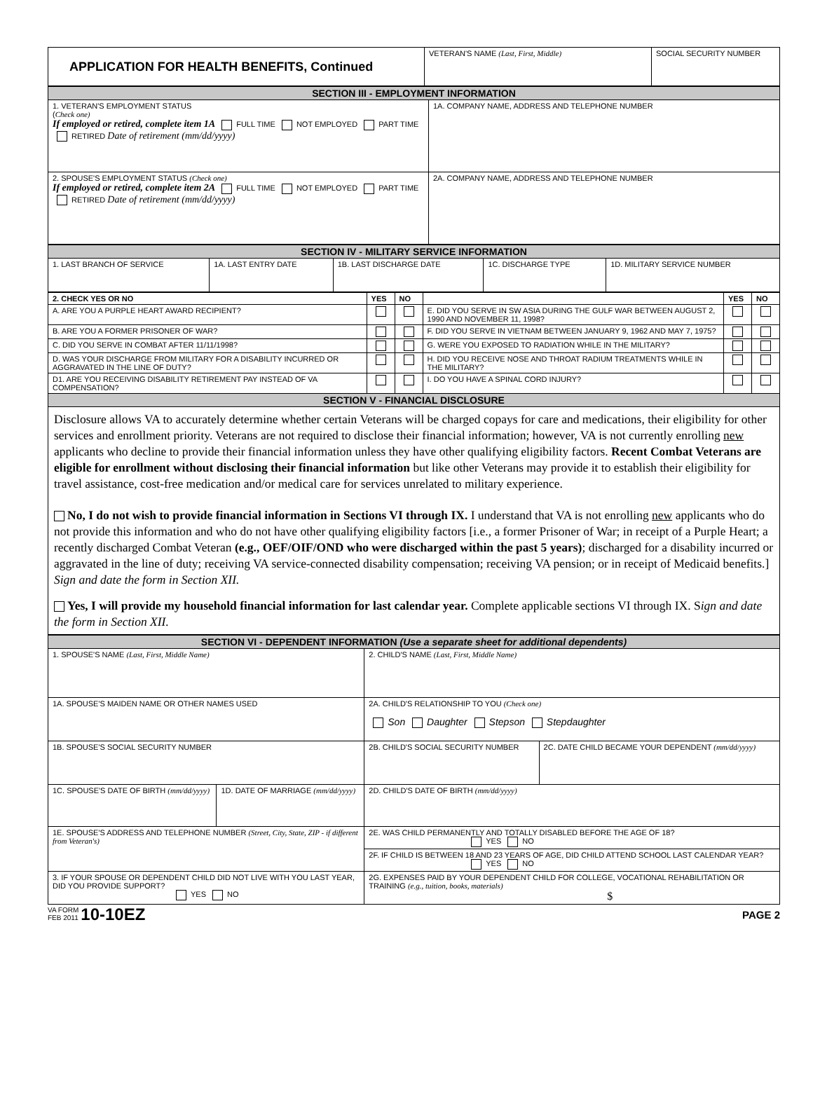| APPLICATION FOR HEALTH BENEFITS, Continued | VETERAN'S NAME (Last, First, Middle) | SOCIAL SECURITY NUMBER |
| SECTION III - EMPLOYMENT INFORMATION | |
| 1. VETERAN'S EMPLOYMENT STATUS ( Check one) If employed or retired, complete item 1A FULL TIME NOT EMPLOYED PART TIME RETIRED Date of retirement (mm/dd/yyyy) | 1A. COMPANY NAME, ADDRESS AND TELEPHONE NUMBER |
| 2. SPOUSE'S EMPLOYMENT STATUS (Check one) If employed or retired, complete item 2A FULL TIME NOT EMPLOYED PART TIME RETIRED Date of retirement (mm/dd/yyyy) | 2A. COMPANY NAME, ADDRESS AND TELEPHONE NUMBER |
| SECTION IV - MILITARY SERVICE INFORMATION | | | | |
| 1. LAST BRANCH OF SERVICE | 1A. LAST ENTRY DATE | 1B. LAST DISCHARGE DATE | 1C. DISCHARGE TYPE | 1D. MILITARY SERVICE NUMBER |
| 2. CHECK YES OR NO | YES | NO | | YES | NO |
| --- | --- | --- | --- | --- | --- |
| A. ARE YOU A PURPLE HEART AWARD RECIPIENT? | | | E. DID YOU SERVE IN SW ASIA DURING THE GULF WAR BETWEEN AUGUST 2, 1990 AND NOVEMBER 11, 1998? | | |
| B. ARE YOU A FORMER PRISONER OF WAR? | | | F. DID YOU SERVE IN VIETNAM BETWEEN JANUARY 9, 1962 AND MAY 7, 1975? | | |
| C. DID YOU SERVE IN COMBAT AFTER 11/11/1998? | | | G. WERE YOU EXPOSED TO RADIATION WHILE IN THE MILITARY? | | |
| D. WAS YOUR DISCHARGE FROM MILITARY FOR A DISABILITY INCURRED OR AGGRAVATED IN THE LINE OF DUTY? | | | H. DID YOU RECEIVE NOSE AND THROAT RADIUM TREATMENTS WHILE IN THE MILITARY? | | |
| D1. ARE YOU RECEIVING DISABILITY RETIREMENT PAY INSTEAD OF VA COMPENSATION? | | | I. DO YOU HAVE A SPINAL CORD INJURY? | | |
| SECTION V - FINANCIAL DISCLOSURE | | | | | |
Disclosure allows VA to accurately determine whether certain Veterans will be charged copays for care and medications, their eligibility for other services and enrollment priority. Veterans are not required to disclose their financial information; however, VA is not currently enrolling new applicants who decline to provide their financial information unless they have other qualifying eligibility factors. Recent Combat Veterans are eligible for enrollment without disclosing their financial information but like other Veterans may provide it to establish their eligibility for travel assistance, cost-free medication and/or medical care for services unrelated to military experience.
No, I do not wish to provide financial information in Sections VI through IX. I understand that VA is not enrolling new applicants who do not provide this information and who do not have other qualifying eligibility factors [i.e., a former Prisoner of War; in receipt of a Purple Heart; a recently discharged Combat Veteran (e.g., OEF/OIF/OND who were discharged within the past 5 years); discharged for a disability incurred or aggravated in the line of duty; receiving VA service-connected disability compensation; receiving VA pension; or in receipt of Medicaid benefits.] Sign and date the form in Section XII.
Yes, I will provide my household financial information for last calendar year. Complete applicable sections VI through IX. Sign and date the form in Section XII.
| SECTION VI - DEPENDENT INFORMATION (Use a separate sheet for additional dependents) | | | |
| 1. SPOUSE'S NAME (Last, First, Middle Name) | | 2. CHILD'S NAME (Last, First, Middle Name) | |
| 1A. SPOUSE'S MAIDEN NAME OR OTHER NAMES USED | | 2A. CHILD'S RELATIONSHIP TO YOU (Check one) Son Daughter Stepson Stepdaughter | |
| 1B. SPOUSE'S SOCIAL SECURITY NUMBER | | 2B. CHILD'S SOCIAL SECURITY NUMBER | 2C. DATE CHILD BECAME YOUR DEPENDENT (mm/dd/yyyy) |
| 1C. SPOUSE'S DATE OF BIRTH (mm/dd/yyyy) | 1D. DATE OF MARRIAGE (mm/dd/yyyy) | 2D. CHILD'S DATE OF BIRTH (mm/dd/yyyy) | |
| 1E. SPOUSE'S ADDRESS AND TELEPHONE NUMBER (Street, City, State, ZIP - if different from Veteran's) | | 2E. WAS CHILD PERMANENTLY AND TOTALLY DISABLED BEFORE THE AGE OF 18? YES NO | |
| | | 2F. IF CHILD IS BETWEEN 18 AND 23 YEARS OF AGE, DID CHILD ATTEND SCHOOL LAST CALENDAR YEAR? YES NO | |
| 3. IF YOUR SPOUSE OR DEPENDENT CHILD DID NOT LIVE WITH YOU LAST YEAR, DID YOU PROVIDE SUPPORT? YES NO | | 2G. EXPENSES PAID BY YOUR DEPENDENT CHILD FOR COLLEGE, VOCATIONAL REHABILITATION OR TRAINING (e.g., tuition, books, materials) $ | |
VA FORM
FEB 2011 10-10EZ
PAGE 2